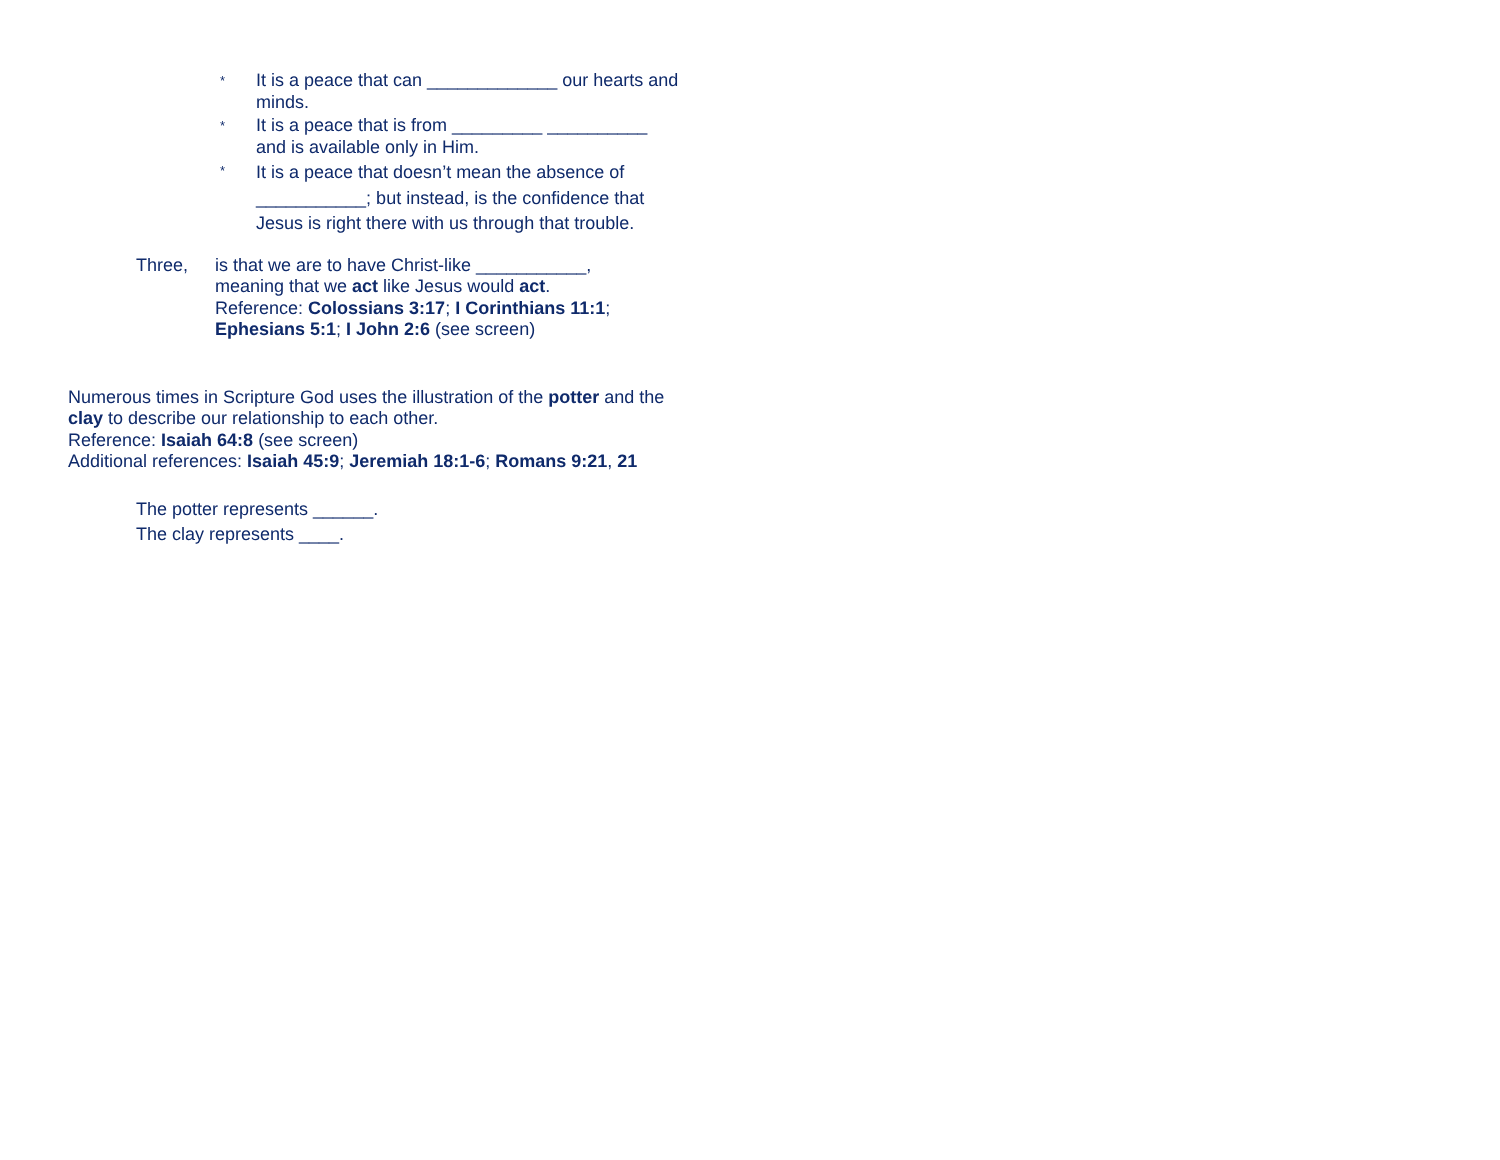* It is a peace that can _____________ our hearts and minds.
* It is a peace that is from _________ __________ and is available only in Him.
* It is a peace that doesn’t mean the absence of ___________; but instead, is the confidence that Jesus is right there with us through that trouble.
Three, is that we are to have Christ-like ___________,
meaning that we act like Jesus would act.
Reference: Colossians 3:17; I Corinthians 11:1;
Ephesians 5:1; I John 2:6 (see screen)
Numerous times in Scripture God uses the illustration of the potter and the clay to describe our relationship to each other.
Reference: Isaiah 64:8 (see screen)
Additional references: Isaiah 45:9; Jeremiah 18:1-6; Romans 9:21, 21
The potter represents ______.
The clay represents ____.